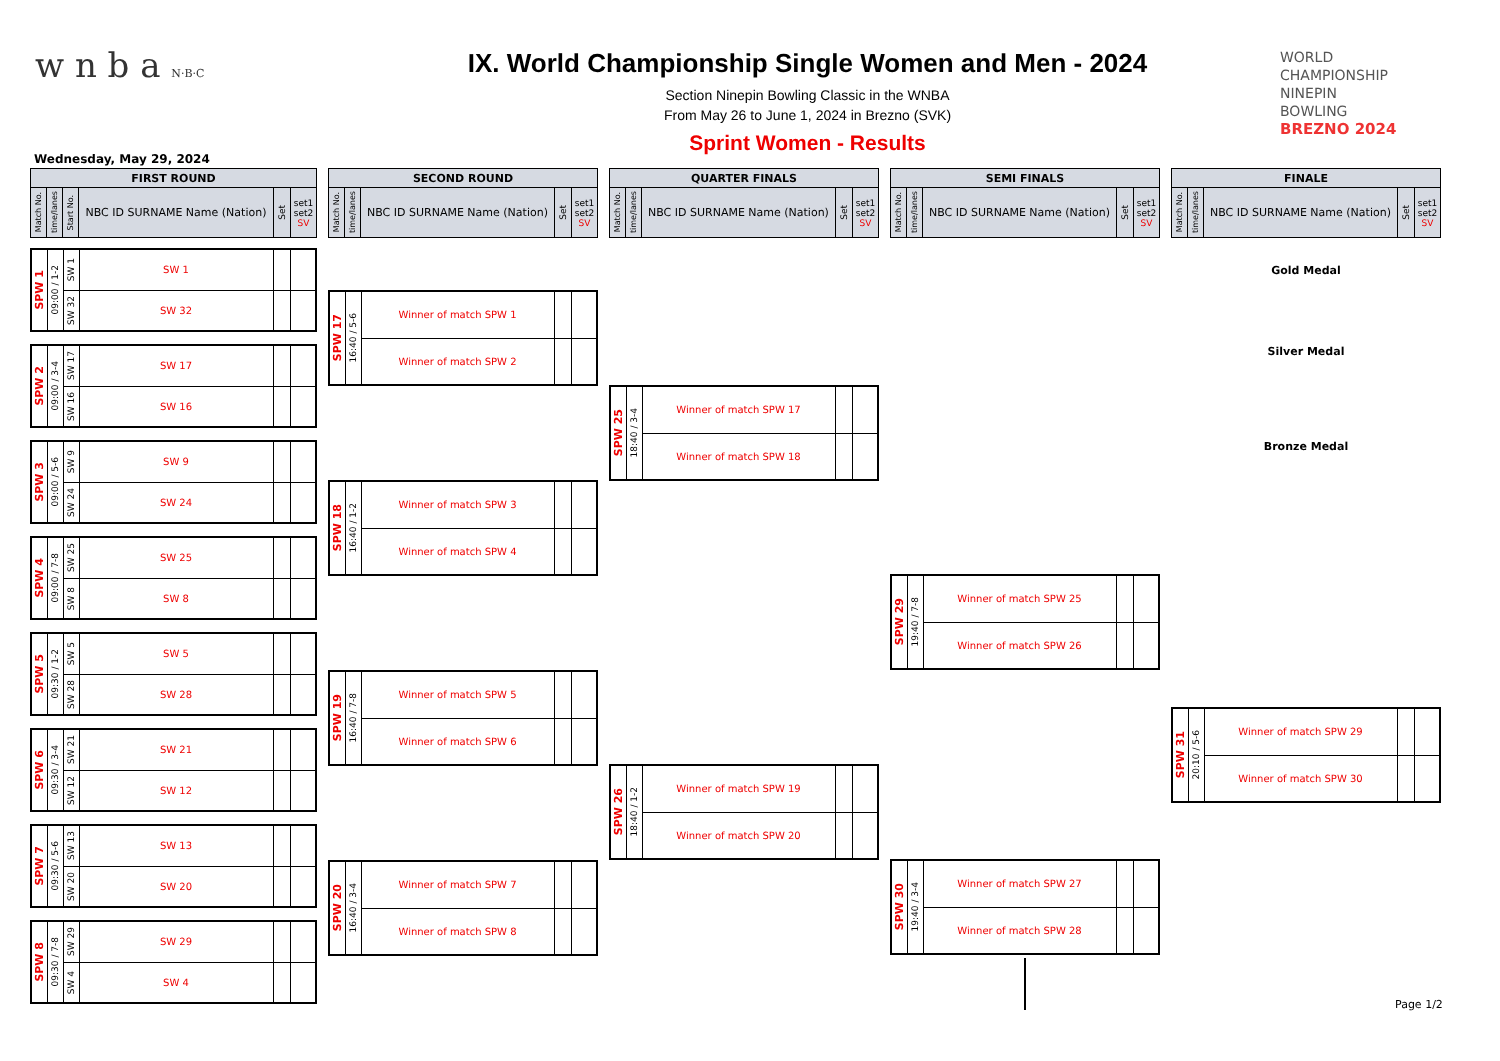w n b a N·B·C
IX. World Championship Single Women and Men - 2024
Section Ninepin Bowling Classic in the WNBA
From May 26 to June 1, 2024 in Brezno (SVK)
Sprint Women - Results
WORLD
CHAMPIONSHIP
NINEPIN
BOWLING
BREZNO 2024
Wednesday, May 29, 2024
| FIRST ROUND | | | | | |
| --- | --- | --- | --- | --- | --- |
| Match No. | time/lanes | Start No. | NBC ID SURNAME Name (Nation) | Set | set1 set2 SV |
| SPW 1 | 09:00 / 1-2 | SW 1 | SW 1 | | |
| | | SW 32 | SW 32 | | |
| SPW 2 | 09:00 / 3-4 | SW 17 | SW 17 | | |
| | | SW 16 | SW 16 | | |
| SPW 3 | 09:00 / 5-6 | SW 9 | SW 9 | | |
| | | SW 24 | SW 24 | | |
| SPW 4 | 09:00 / 7-8 | SW 25 | SW 25 | | |
| | | SW 8 | SW 8 | | |
| SPW 5 | 09:30 / 1-2 | SW 5 | SW 5 | | |
| | | SW 28 | SW 28 | | |
| SPW 6 | 09:30 / 3-4 | SW 21 | SW 21 | | |
| | | SW 12 | SW 12 | | |
| SPW 7 | 09:30 / 5-6 | SW 13 | SW 13 | | |
| | | SW 20 | SW 20 | | |
| SPW 8 | 09:30 / 7-8 | SW 29 | SW 29 | | |
| | | SW 4 | SW 4 | | |
| SECOND ROUND | | | | |
| --- | --- | --- | --- | --- |
| Match No. | time/lanes | NBC ID SURNAME Name (Nation) | Set | set1 set2 SV |
| SPW 17 | 16:40 / 5-6 | Winner of match SPW 1 | | |
| | | Winner of match SPW 2 | | |
| SPW 18 | 16:40 / 1-2 | Winner of match SPW 3 | | |
| | | Winner of match SPW 4 | | |
| SPW 19 | 16:40 / 7-8 | Winner of match SPW 5 | | |
| | | Winner of match SPW 6 | | |
| SPW 20 | 16:40 / 3-4 | Winner of match SPW 7 | | |
| | | Winner of match SPW 8 | | |
| QUARTER FINALS | | | | |
| --- | --- | --- | --- | --- |
| Match No. | time/lanes | NBC ID SURNAME Name (Nation) | Set | set1 set2 SV |
| SPW 25 | 18:40 / 3-4 | Winner of match SPW 17 | | |
| | | Winner of match SPW 18 | | |
| SPW 26 | 18:40 / 1-2 | Winner of match SPW 19 | | |
| | | Winner of match SPW 20 | | |
| SEMI FINALS | | | | |
| --- | --- | --- | --- | --- |
| Match No. | time/lanes | NBC ID SURNAME Name (Nation) | Set | set1 set2 SV |
| SPW 29 | 19:40 / 7-8 | Winner of match SPW 25 | | |
| | | Winner of match SPW 26 | | |
| SPW 30 | 19:40 / 3-4 | Winner of match SPW 27 | | |
| | | Winner of match SPW 28 | | |
| FINALE | | | | |
| --- | --- | --- | --- | --- |
| Match No. | time/lanes | NBC ID SURNAME Name (Nation) | Set | set1 set2 SV |
Gold Medal
Silver Medal
Bronze Medal
| SPW 31 | 20:10 / 5-6 | Winner of match SPW 29 | | |
| | | Winner of match SPW 30 | | |
Page 1/2